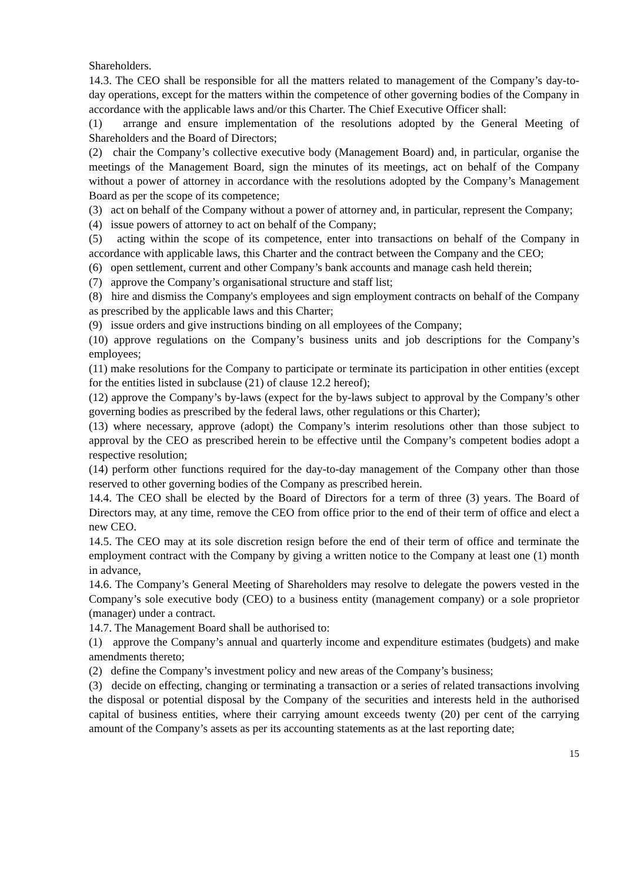Shareholders.
14.3. The CEO shall be responsible for all the matters related to management of the Company’s day-to-day operations, except for the matters within the competence of other governing bodies of the Company in accordance with the applicable laws and/or this Charter. The Chief Executive Officer shall:
(1) arrange and ensure implementation of the resolutions adopted by the General Meeting of Shareholders and the Board of Directors;
(2) chair the Company’s collective executive body (Management Board) and, in particular, organise the meetings of the Management Board, sign the minutes of its meetings, act on behalf of the Company without a power of attorney in accordance with the resolutions adopted by the Company’s Management Board as per the scope of its competence;
(3) act on behalf of the Company without a power of attorney and, in particular, represent the Company;
(4) issue powers of attorney to act on behalf of the Company;
(5) acting within the scope of its competence, enter into transactions on behalf of the Company in accordance with applicable laws, this Charter and the contract between the Company and the CEO;
(6) open settlement, current and other Company’s bank accounts and manage cash held therein;
(7) approve the Company’s organisational structure and staff list;
(8) hire and dismiss the Company's employees and sign employment contracts on behalf of the Company as prescribed by the applicable laws and this Charter;
(9) issue orders and give instructions binding on all employees of the Company;
(10) approve regulations on the Company’s business units and job descriptions for the Company’s employees;
(11) make resolutions for the Company to participate or terminate its participation in other entities (except for the entities listed in subclause (21) of clause 12.2 hereof);
(12) approve the Company’s by-laws (expect for the by-laws subject to approval by the Company’s other governing bodies as prescribed by the federal laws, other regulations or this Charter);
(13) where necessary, approve (adopt) the Company’s interim resolutions other than those subject to approval by the CEO as prescribed herein to be effective until the Company’s competent bodies adopt a respective resolution;
(14) perform other functions required for the day-to-day management of the Company other than those reserved to other governing bodies of the Company as prescribed herein.
14.4. The CEO shall be elected by the Board of Directors for a term of three (3) years. The Board of Directors may, at any time, remove the CEO from office prior to the end of their term of office and elect a new CEO.
14.5. The CEO may at its sole discretion resign before the end of their term of office and terminate the employment contract with the Company by giving a written notice to the Company at least one (1) month in advance,
14.6. The Company’s General Meeting of Shareholders may resolve to delegate the powers vested in the Company’s sole executive body (CEO) to a business entity (management company) or a sole proprietor (manager) under a contract.
14.7. The Management Board shall be authorised to:
(1) approve the Company’s annual and quarterly income and expenditure estimates (budgets) and make amendments thereto;
(2) define the Company’s investment policy and new areas of the Company’s business;
(3) decide on effecting, changing or terminating a transaction or a series of related transactions involving the disposal or potential disposal by the Company of the securities and interests held in the authorised capital of business entities, where their carrying amount exceeds twenty (20) per cent of the carrying amount of the Company’s assets as per its accounting statements as at the last reporting date;
15